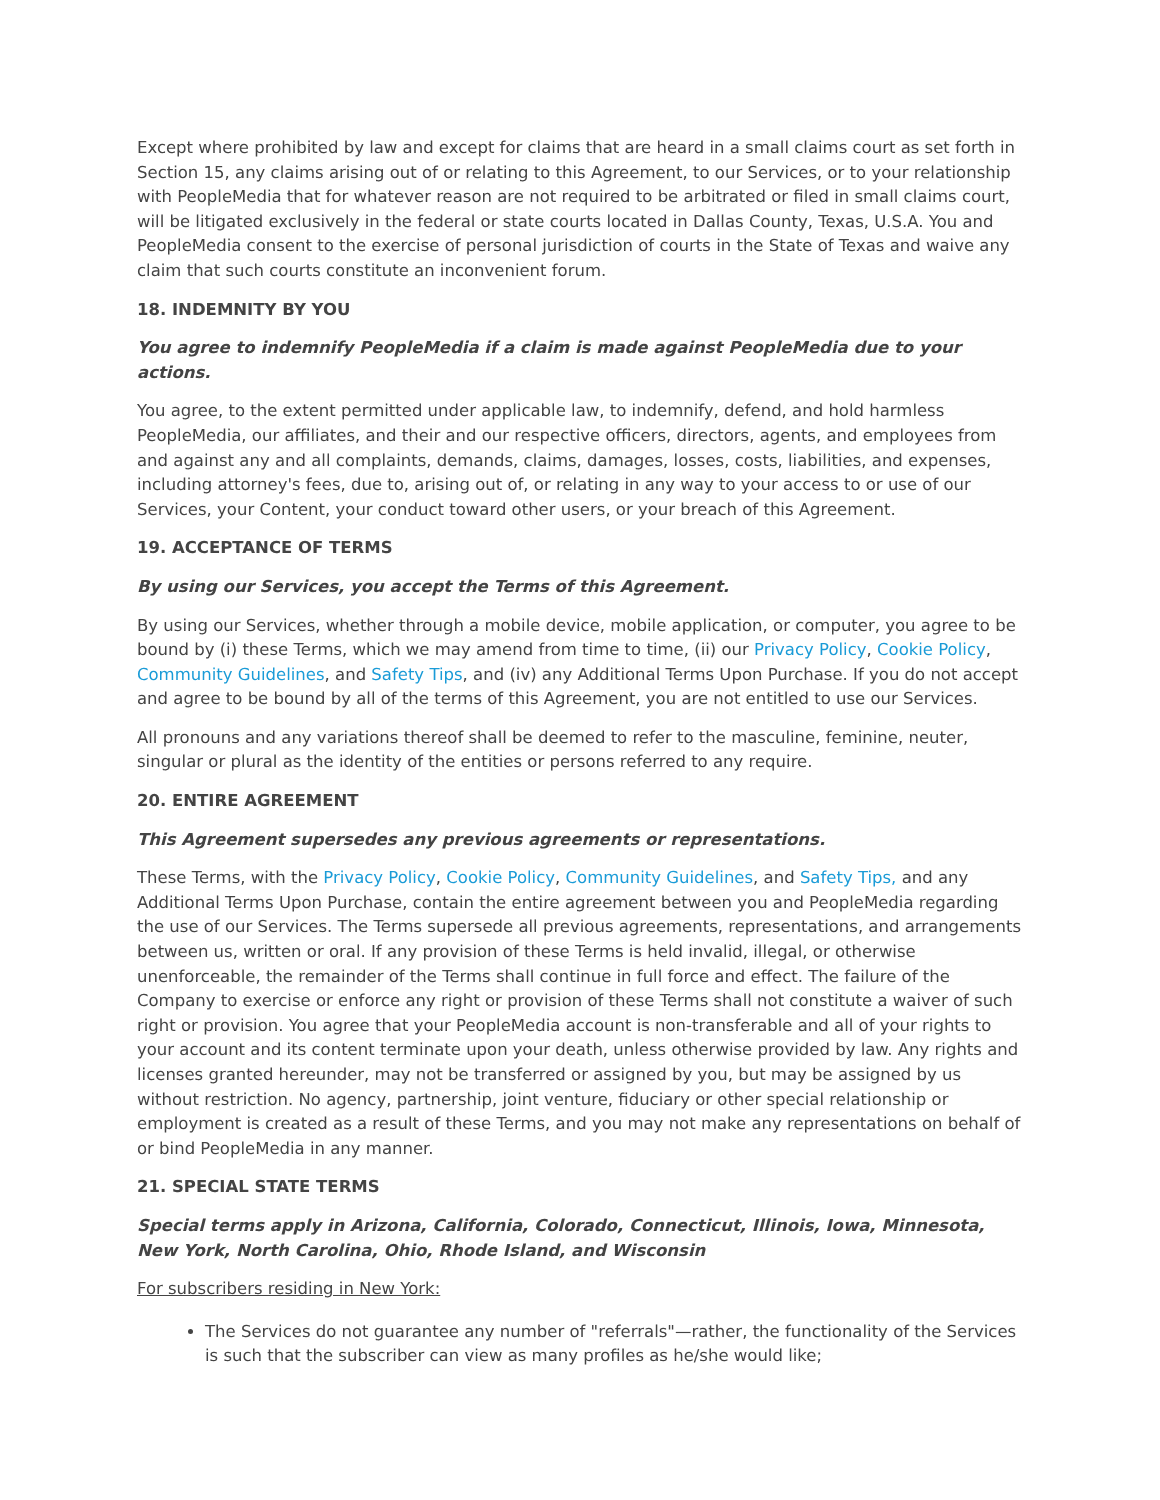Except where prohibited by law and except for claims that are heard in a small claims court as set forth in Section 15, any claims arising out of or relating to this Agreement, to our Services, or to your relationship with PeopleMedia that for whatever reason are not required to be arbitrated or filed in small claims court, will be litigated exclusively in the federal or state courts located in Dallas County, Texas, U.S.A. You and PeopleMedia consent to the exercise of personal jurisdiction of courts in the State of Texas and waive any claim that such courts constitute an inconvenient forum.
18. INDEMNITY BY YOU
You agree to indemnify PeopleMedia if a claim is made against PeopleMedia due to your actions.
You agree, to the extent permitted under applicable law, to indemnify, defend, and hold harmless PeopleMedia, our affiliates, and their and our respective officers, directors, agents, and employees from and against any and all complaints, demands, claims, damages, losses, costs, liabilities, and expenses, including attorney's fees, due to, arising out of, or relating in any way to your access to or use of our Services, your Content, your conduct toward other users, or your breach of this Agreement.
19. ACCEPTANCE OF TERMS
By using our Services, you accept the Terms of this Agreement.
By using our Services, whether through a mobile device, mobile application, or computer, you agree to be bound by (i) these Terms, which we may amend from time to time, (ii) our Privacy Policy, Cookie Policy, Community Guidelines, and Safety Tips, and (iv) any Additional Terms Upon Purchase. If you do not accept and agree to be bound by all of the terms of this Agreement, you are not entitled to use our Services.
All pronouns and any variations thereof shall be deemed to refer to the masculine, feminine, neuter, singular or plural as the identity of the entities or persons referred to any require.
20. ENTIRE AGREEMENT
This Agreement supersedes any previous agreements or representations.
These Terms, with the Privacy Policy, Cookie Policy, Community Guidelines, and Safety Tips, and any Additional Terms Upon Purchase, contain the entire agreement between you and PeopleMedia regarding the use of our Services. The Terms supersede all previous agreements, representations, and arrangements between us, written or oral. If any provision of these Terms is held invalid, illegal, or otherwise unenforceable, the remainder of the Terms shall continue in full force and effect. The failure of the Company to exercise or enforce any right or provision of these Terms shall not constitute a waiver of such right or provision. You agree that your PeopleMedia account is non-transferable and all of your rights to your account and its content terminate upon your death, unless otherwise provided by law. Any rights and licenses granted hereunder, may not be transferred or assigned by you, but may be assigned by us without restriction. No agency, partnership, joint venture, fiduciary or other special relationship or employment is created as a result of these Terms, and you may not make any representations on behalf of or bind PeopleMedia in any manner.
21. SPECIAL STATE TERMS
Special terms apply in Arizona, California, Colorado, Connecticut, Illinois, Iowa, Minnesota, New York, North Carolina, Ohio, Rhode Island, and Wisconsin
For subscribers residing in New York:
The Services do not guarantee any number of "referrals"—rather, the functionality of the Services is such that the subscriber can view as many profiles as he/she would like;